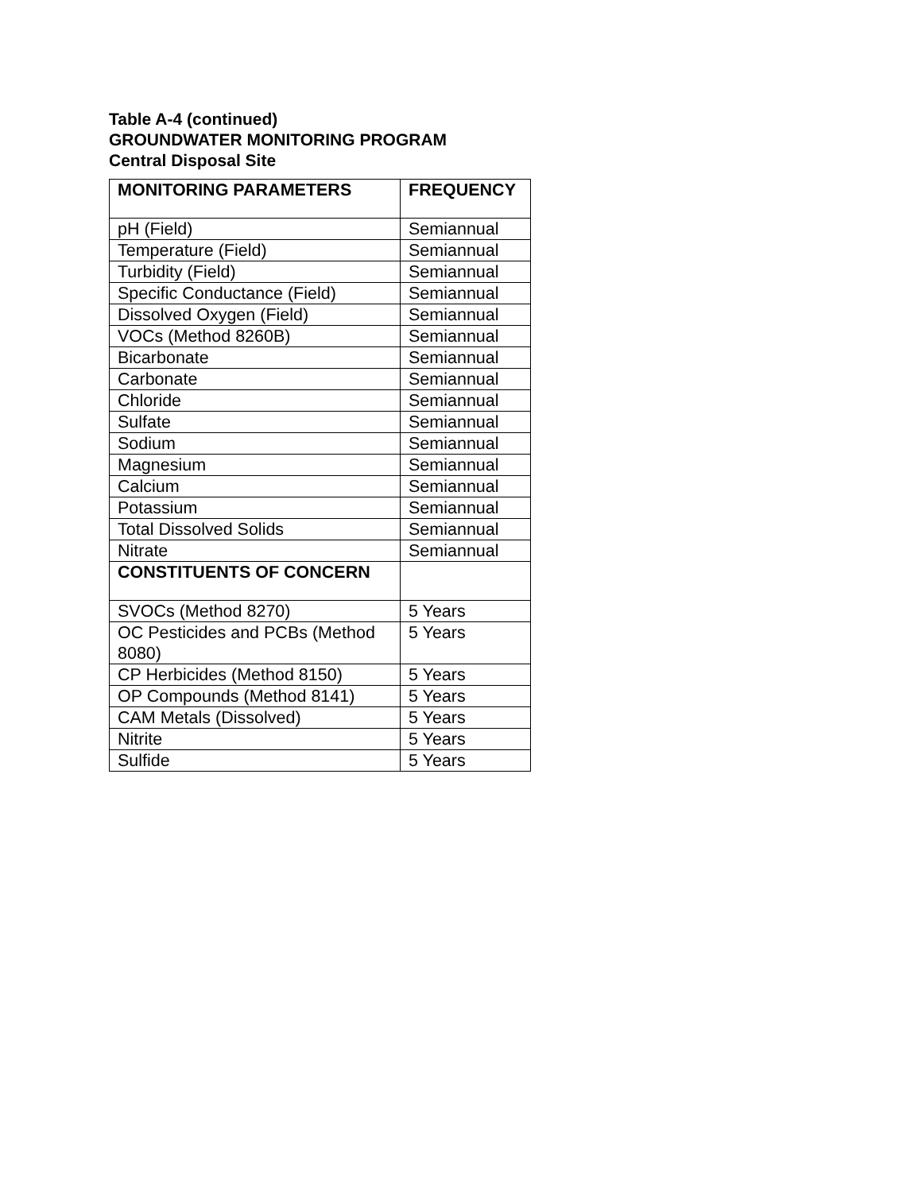Table A-4 (continued)
GROUNDWATER MONITORING PROGRAM
Central Disposal Site
| MONITORING PARAMETERS | FREQUENCY |
| --- | --- |
| pH (Field) | Semiannual |
| Temperature (Field) | Semiannual |
| Turbidity (Field) | Semiannual |
| Specific Conductance (Field) | Semiannual |
| Dissolved Oxygen (Field) | Semiannual |
| VOCs (Method 8260B) | Semiannual |
| Bicarbonate | Semiannual |
| Carbonate | Semiannual |
| Chloride | Semiannual |
| Sulfate | Semiannual |
| Sodium | Semiannual |
| Magnesium | Semiannual |
| Calcium | Semiannual |
| Potassium | Semiannual |
| Total Dissolved Solids | Semiannual |
| Nitrate | Semiannual |
| CONSTITUENTS OF CONCERN | |
| SVOCs (Method 8270) | 5 Years |
| OC Pesticides and PCBs (Method 8080) | 5 Years |
| CP Herbicides (Method 8150) | 5 Years |
| OP Compounds (Method 8141) | 5 Years |
| CAM Metals (Dissolved) | 5 Years |
| Nitrite | 5 Years |
| Sulfide | 5 Years |